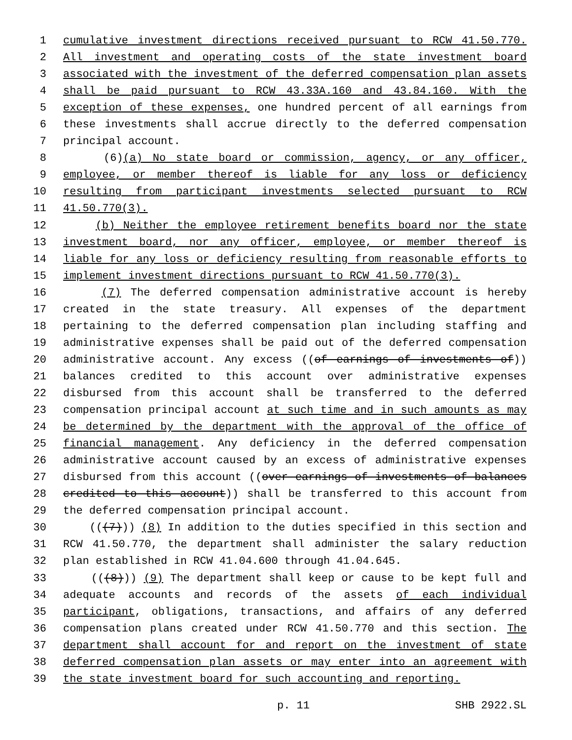1 cumulative investment directions received pursuant to RCW 41.50.770.
2 All investment and operating costs of the state investment board
3 associated with the investment of the deferred compensation plan assets
4 shall be paid pursuant to RCW 43.33A.160 and 43.84.160. With the
5 exception of these expenses, one hundred percent of all earnings from
6 these investments shall accrue directly to the deferred compensation
7 principal account.
8 (6)(a) No state board or commission, agency, or any officer,
9 employee, or member thereof is liable for any loss or deficiency
10 resulting from participant investments selected pursuant to RCW
11 41.50.770(3).
12 (b) Neither the employee retirement benefits board nor the state
13 investment board, nor any officer, employee, or member thereof is
14 liable for any loss or deficiency resulting from reasonable efforts to
15 implement investment directions pursuant to RCW 41.50.770(3).
16 (7) The deferred compensation administrative account is hereby
17 created in the state treasury. All expenses of the department
18 pertaining to the deferred compensation plan including staffing and
19 administrative expenses shall be paid out of the deferred compensation
20 administrative account. Any excess ((of earnings of investments of))
21 balances credited to this account over administrative expenses
22 disbursed from this account shall be transferred to the deferred
23 compensation principal account at such time and in such amounts as may
24 be determined by the department with the approval of the office of
25 financial management. Any deficiency in the deferred compensation
26 administrative account caused by an excess of administrative expenses
27 disbursed from this account ((over earnings of investments of balances
28 credited to this account)) shall be transferred to this account from
29 the deferred compensation principal account.
30 (((7))) (8) In addition to the duties specified in this section and
31 RCW 41.50.770, the department shall administer the salary reduction
32 plan established in RCW 41.04.600 through 41.04.645.
33 (((8))) (9) The department shall keep or cause to be kept full and
34 adequate accounts and records of the assets of each individual
35 participant, obligations, transactions, and affairs of any deferred
36 compensation plans created under RCW 41.50.770 and this section. The
37 department shall account for and report on the investment of state
38 deferred compensation plan assets or may enter into an agreement with
39 the state investment board for such accounting and reporting.
p. 11 SHB 2922.SL